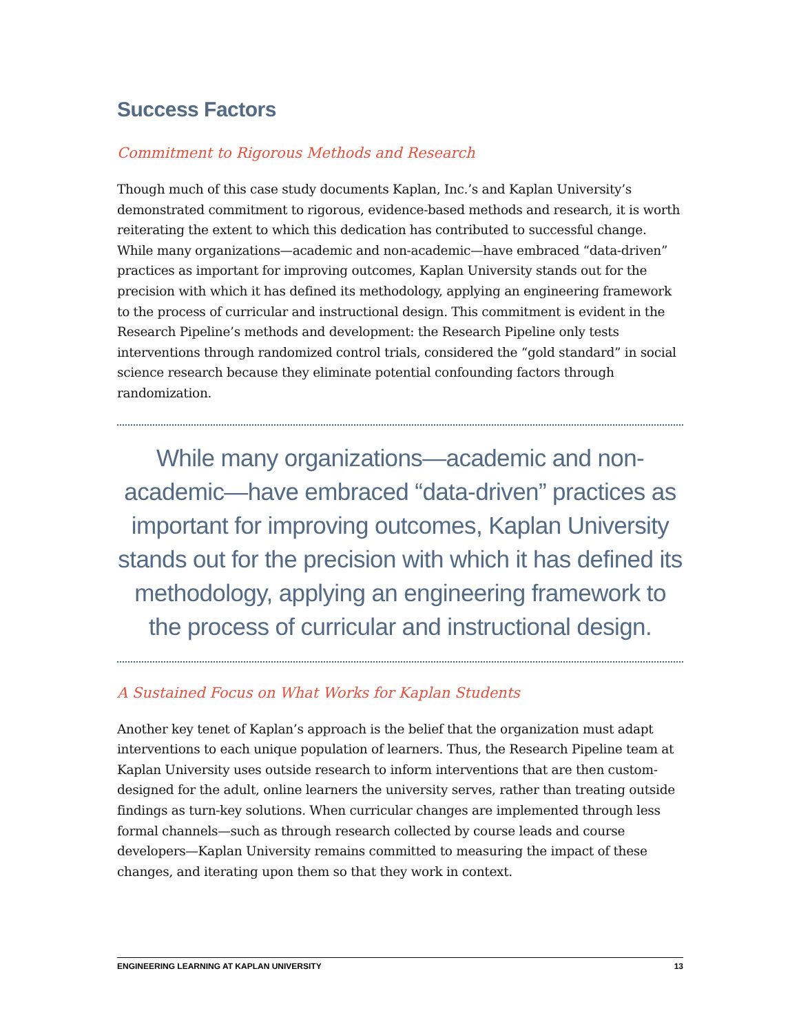Success Factors
Commitment to Rigorous Methods and Research
Though much of this case study documents Kaplan, Inc.’s and Kaplan University’s demonstrated commitment to rigorous, evidence-based methods and research, it is worth reiterating the extent to which this dedication has contributed to successful change. While many organizations—academic and non-academic—have embraced “data-driven” practices as important for improving outcomes, Kaplan University stands out for the precision with which it has defined its methodology, applying an engineering framework to the process of curricular and instructional design. This commitment is evident in the Research Pipeline’s methods and development: the Research Pipeline only tests interventions through randomized control trials, considered the “gold standard” in social science research because they eliminate potential confounding factors through randomization.
While many organizations—academic and non-academic—have embraced “data-driven” practices as important for improving outcomes, Kaplan University stands out for the precision with which it has defined its methodology, applying an engineering framework to the process of curricular and instructional design.
A Sustained Focus on What Works for Kaplan Students
Another key tenet of Kaplan’s approach is the belief that the organization must adapt interventions to each unique population of learners. Thus, the Research Pipeline team at Kaplan University uses outside research to inform interventions that are then custom-designed for the adult, online learners the university serves, rather than treating outside findings as turn-key solutions. When curricular changes are implemented through less formal channels—such as through research collected by course leads and course developers—Kaplan University remains committed to measuring the impact of these changes, and iterating upon them so that they work in context.
ENGINEERING LEARNING AT KAPLAN UNIVERSITY 13